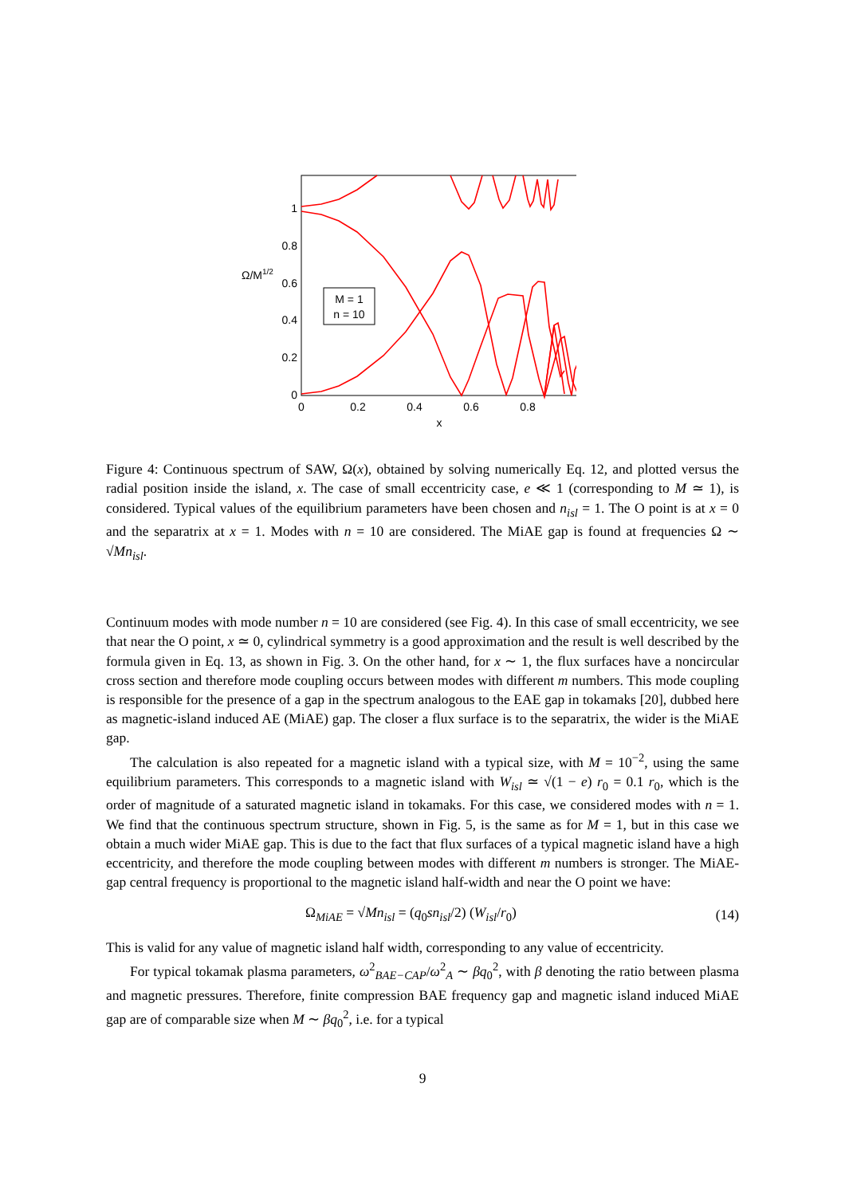0
0.2
0.4
0.6
0.8
1
Ω/M1/2
0
0.2
0.4
0.6
0.8
x
M = 1
n = 10
Figure 4: Continuous spectrum of SAW, Ω(x), obtained by solving numerically Eq. 12, and plotted versus the radial position inside the island, x. The case of small eccentricity case, e ≪ 1 (corresponding to M ≃ 1), is considered. Typical values of the equilibrium parameters have been chosen and n<sub>isl</sub> = 1. The O point is at x = 0 and the separatrix at x = 1. Modes with n = 10 are considered. The MiAE gap is found at frequencies Ω ∼ √Mn<sub>isl</sub>.
Continuum modes with mode number n = 10 are considered (see Fig. 4). In this case of small eccentricity, we see that near the O point, x ≃ 0, cylindrical symmetry is a good approximation and the result is well described by the formula given in Eq. 13, as shown in Fig. 3. On the other hand, for x ∼ 1, the flux surfaces have a noncircular cross section and therefore mode coupling occurs between modes with different m numbers. This mode coupling is responsible for the presence of a gap in the spectrum analogous to the EAE gap in tokamaks [20], dubbed here as magnetic-island induced AE (MiAE) gap. The closer a flux surface is to the separatrix, the wider is the MiAE gap.
The calculation is also repeated for a magnetic island with a typical size, with M = 10<sup>−2</sup>, using the same equilibrium parameters. This corresponds to a magnetic island with W<sub>isl</sub> ≃ √(1 − e) r<sub>0</sub> = 0.1 r<sub>0</sub>, which is the order of magnitude of a saturated magnetic island in tokamaks. For this case, we considered modes with n = 1. We find that the continuous spectrum structure, shown in Fig. 5, is the same as for M = 1, but in this case we obtain a much wider MiAE gap. This is due to the fact that flux surfaces of a typical magnetic island have a high eccentricity, and therefore the mode coupling between modes with different m numbers is stronger. The MiAE-gap central frequency is proportional to the magnetic island half-width and near the O point we have:
Ω<sub>MiAE</sub> = √Mn<sub>isl</sub> = (q<sub>0</sub>sn<sub>isl</sub>/2) (W<sub>isl</sub>/r<sub>0</sub>) (14)
This is valid for any value of magnetic island half width, corresponding to any value of eccentricity.
For typical tokamak plasma parameters, ω<sup>2</sup><sub>BAE−CAP</sub>/ω<sup>2</sup><sub>A</sub> ∼ βq<sub>0</sub><sup>2</sup>, with β denoting the ratio between plasma and magnetic pressures. Therefore, finite compression BAE frequency gap and magnetic island induced MiAE gap are of comparable size when M ∼ βq<sub>0</sub><sup>2</sup>, i.e. for a typical
9